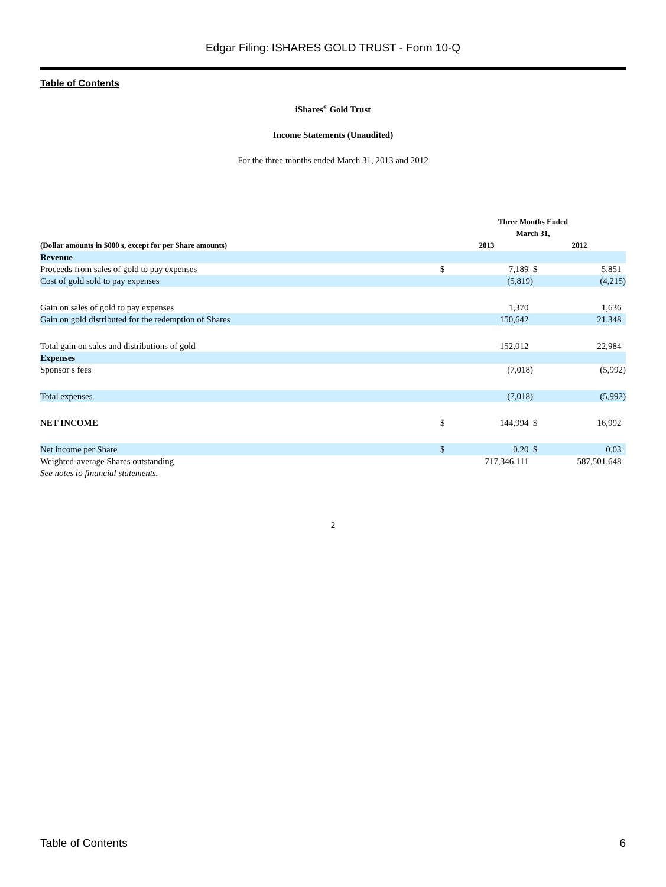Edgar Filing: ISHARES GOLD TRUST - Form 10-Q
Table of Contents
iShares<sup>®</sup> Gold Trust
Income Statements (Unaudited)
For the three months ended March 31, 2013 and 2012
| | Three Months Ended March 31, | | | |
| --- | --- | --- | --- | --- |
| (Dollar amounts in $000 s, except for per Share amounts) | 2013 | | 2012 | |
| Revenue | | | | |
| Proceeds from sales of gold to pay expenses | $ | 7,189 | $ | 5,851 |
| Cost of gold sold to pay expenses | | (5,819) | | (4,215) |
| Gain on sales of gold to pay expenses | | 1,370 | | 1,636 |
| Gain on gold distributed for the redemption of Shares | | 150,642 | | 21,348 |
| Total gain on sales and distributions of gold | | 152,012 | | 22,984 |
| Expenses | | | | |
| Sponsor s fees | | (7,018) | | (5,992) |
| Total expenses | | (7,018) | | (5,992) |
| NET INCOME | $ | 144,994 | $ | 16,992 |
| Net income per Share | $ | 0.20 | $ | 0.03 |
| Weighted-average Shares outstanding | | 717,346,111 | | 587,501,648 |
| See notes to financial statements. | | | | |
2
Table of Contents 6